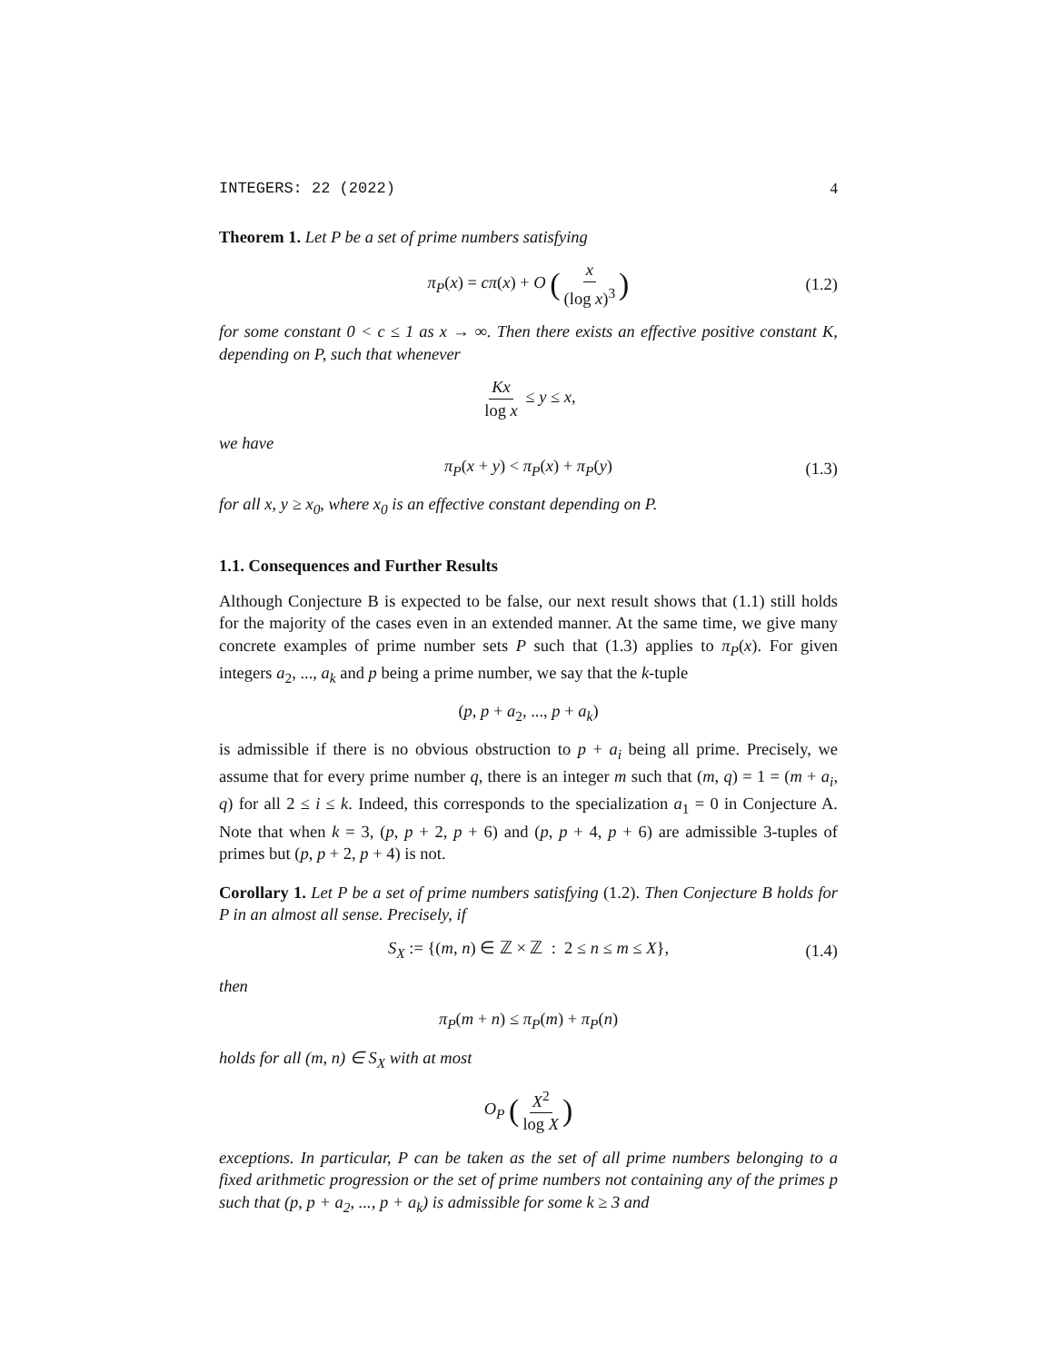INTEGERS: 22 (2022) 4
Theorem 1. Let P be a set of prime numbers satisfying
π<sub>P</sub>(x) = cπ(x) + O (x (log x)<sup>3</sup>) (1.2)
for some constant 0 < c ≤ 1 as x → ∞. Then there exists an effective positive constant K, depending on P, such that whenever
Kx log x ≤ y ≤ x,
we have
π<sub>P</sub>(x + y) < π<sub>P</sub>(x) + π<sub>P</sub>(y) (1.3)
for all x, y ≥ x<sub>0</sub>, where x<sub>0</sub> is an effective constant depending on P.
1.1. Consequences and Further Results
Although Conjecture B is expected to be false, our next result shows that (1.1) still holds for the majority of the cases even in an extended manner. At the same time, we give many concrete examples of prime number sets P such that (1.3) applies to π<sub>P</sub>(x). For given integers a<sub>2</sub>, ..., a<sub>k</sub> and p being a prime number, we say that the k-tuple
(p, p + a<sub>2</sub>, ..., p + a<sub>k</sub>)
is admissible if there is no obvious obstruction to p + a<sub>i</sub> being all prime. Precisely, we assume that for every prime number q, there is an integer m such that (m, q) = 1 = (m + a<sub>i</sub>, q) for all 2 ≤ i ≤ k. Indeed, this corresponds to the specialization a<sub>1</sub> = 0 in Conjecture A. Note that when k = 3, (p, p + 2, p + 6) and (p, p + 4, p + 6) are admissible 3-tuples of primes but (p, p + 2, p + 4) is not.
Corollary 1. Let P be a set of prime numbers satisfying (1.2). Then Conjecture B holds for P in an almost all sense. Precisely, if
S<sub>X</sub> := {(m, n) ∈ ℤ × ℤ : 2 ≤ n ≤ m ≤ X}, (1.4)
then
π<sub>P</sub>(m + n) ≤ π<sub>P</sub>(m) + π<sub>P</sub>(n)
holds for all (m, n) ∈ S<sub>X</sub> with at most
O<sub>P</sub> (X<sup>2</sup> log X)
exceptions. In particular, P can be taken as the set of all prime numbers belonging to a fixed arithmetic progression or the set of prime numbers not containing any of the primes p such that (p, p + a<sub>2</sub>, ..., p + a<sub>k</sub>) is admissible for some k ≥ 3 and